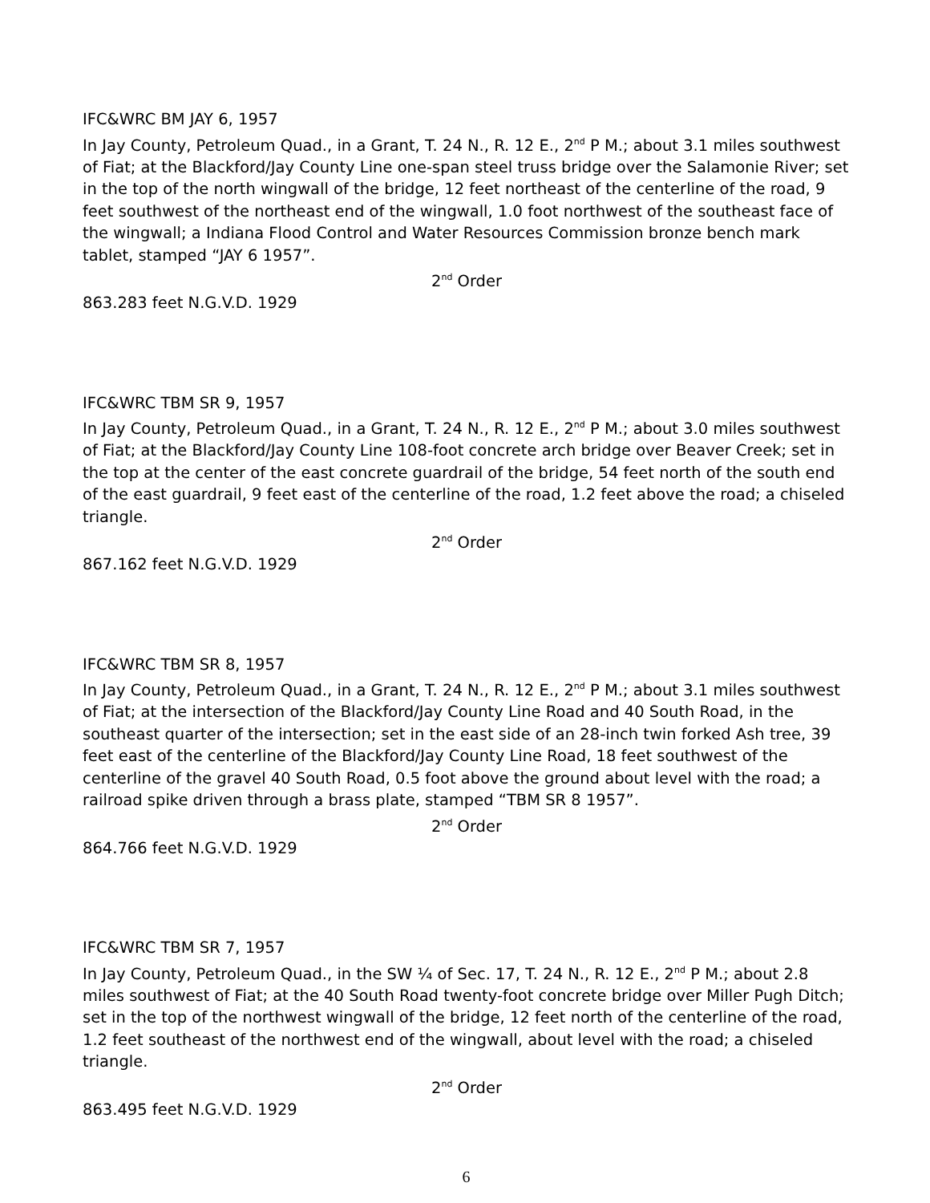IFC&WRC BM JAY 6, 1957
In Jay County, Petroleum Quad., in a Grant, T. 24 N., R. 12 E., 2<sup>nd</sup> P M.; about 3.1 miles southwest of Fiat; at the Blackford/Jay County Line one-span steel truss bridge over the Salamonie River; set in the top of the north wingwall of the bridge, 12 feet northeast of the centerline of the road, 9 feet southwest of the northeast end of the wingwall, 1.0 foot northwest of the southeast face of the wingwall; a Indiana Flood Control and Water Resources Commission bronze bench mark tablet, stamped “JAY 6 1957”.
2<sup>nd</sup> Order
863.283 feet N.G.V.D. 1929
IFC&WRC TBM SR 9, 1957
In Jay County, Petroleum Quad., in a Grant, T. 24 N., R. 12 E., 2<sup>nd</sup> P M.; about 3.0 miles southwest of Fiat; at the Blackford/Jay County Line 108-foot concrete arch bridge over Beaver Creek; set in the top at the center of the east concrete guardrail of the bridge, 54 feet north of the south end of the east guardrail, 9 feet east of the centerline of the road, 1.2 feet above the road; a chiseled triangle.
2<sup>nd</sup> Order
867.162 feet N.G.V.D. 1929
IFC&WRC TBM SR 8, 1957
In Jay County, Petroleum Quad., in a Grant, T. 24 N., R. 12 E., 2<sup>nd</sup> P M.; about 3.1 miles southwest of Fiat; at the intersection of the Blackford/Jay County Line Road and 40 South Road, in the southeast quarter of the intersection; set in the east side of an 28-inch twin forked Ash tree, 39 feet east of the centerline of the Blackford/Jay County Line Road, 18 feet southwest of the centerline of the gravel 40 South Road, 0.5 foot above the ground about level with the road; a railroad spike driven through a brass plate, stamped “TBM SR 8 1957”.
2<sup>nd</sup> Order
864.766 feet N.G.V.D. 1929
IFC&WRC TBM SR 7, 1957
In Jay County, Petroleum Quad., in the SW ¼ of Sec. 17, T. 24 N., R. 12 E., 2<sup>nd</sup> P M.; about 2.8 miles southwest of Fiat; at the 40 South Road twenty-foot concrete bridge over Miller Pugh Ditch; set in the top of the northwest wingwall of the bridge, 12 feet north of the centerline of the road, 1.2 feet southeast of the northwest end of the wingwall, about level with the road; a chiseled triangle.
2<sup>nd</sup> Order
863.495 feet N.G.V.D. 1929
6